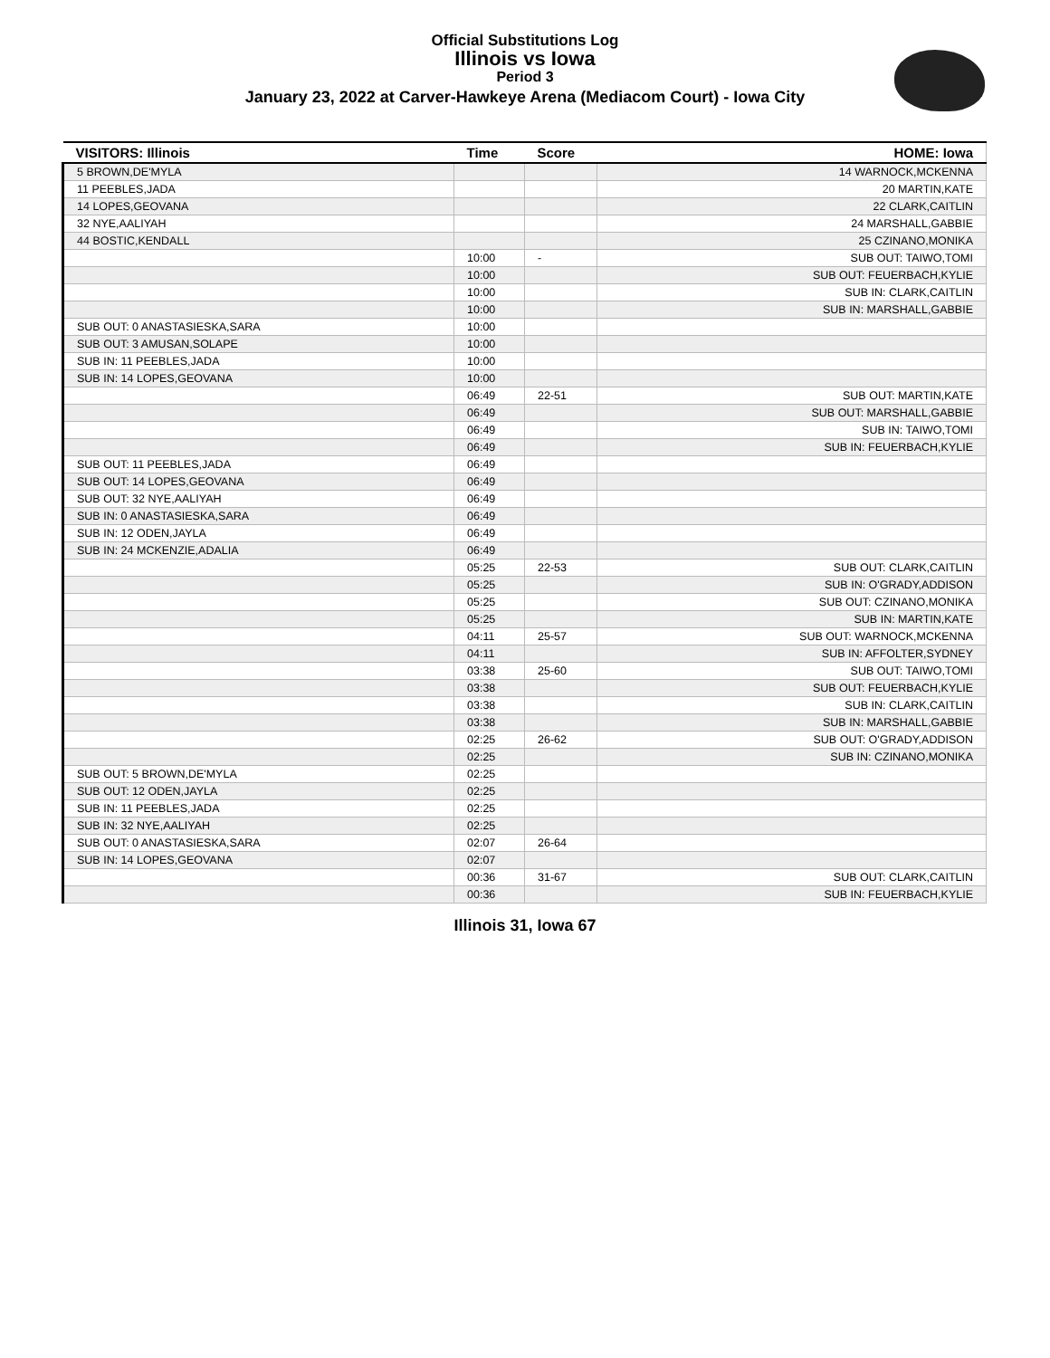Official Substitutions Log
Illinois vs Iowa
Period 3
January 23, 2022 at Carver-Hawkeye Arena (Mediacom Court) - Iowa City
| VISITORS: Illinois | Time | Score | HOME: Iowa |
| --- | --- | --- | --- |
| 5 BROWN,DE'MYLA | | | 14 WARNOCK,MCKENNA |
| 11 PEEBLES,JADA | | | 20 MARTIN,KATE |
| 14 LOPES,GEOVANA | | | 22 CLARK,CAITLIN |
| 32 NYE,AALIYAH | | | 24 MARSHALL,GABBIE |
| 44 BOSTIC,KENDALL | | | 25 CZINANO,MONIKA |
| | 10:00 | - | SUB OUT: TAIWO,TOMI |
| | 10:00 | | SUB OUT: FEUERBACH,KYLIE |
| | 10:00 | | SUB IN: CLARK,CAITLIN |
| | 10:00 | | SUB IN: MARSHALL,GABBIE |
| SUB OUT: 0 ANASTASIESKA,SARA | 10:00 | | |
| SUB OUT: 3 AMUSAN,SOLAPE | 10:00 | | |
| SUB IN: 11 PEEBLES,JADA | 10:00 | | |
| SUB IN: 14 LOPES,GEOVANA | 10:00 | | |
| | 06:49 | 22-51 | SUB OUT: MARTIN,KATE |
| | 06:49 | | SUB OUT: MARSHALL,GABBIE |
| | 06:49 | | SUB IN: TAIWO,TOMI |
| | 06:49 | | SUB IN: FEUERBACH,KYLIE |
| SUB OUT: 11 PEEBLES,JADA | 06:49 | | |
| SUB OUT: 14 LOPES,GEOVANA | 06:49 | | |
| SUB OUT: 32 NYE,AALIYAH | 06:49 | | |
| SUB IN: 0 ANASTASIESKA,SARA | 06:49 | | |
| SUB IN: 12 ODEN,JAYLA | 06:49 | | |
| SUB IN: 24 MCKENZIE,ADALIA | 06:49 | | |
| | 05:25 | 22-53 | SUB OUT: CLARK,CAITLIN |
| | 05:25 | | SUB IN: O'GRADY,ADDISON |
| | 05:25 | | SUB OUT: CZINANO,MONIKA |
| | 05:25 | | SUB IN: MARTIN,KATE |
| | 04:11 | 25-57 | SUB OUT: WARNOCK,MCKENNA |
| | 04:11 | | SUB IN: AFFOLTER,SYDNEY |
| | 03:38 | 25-60 | SUB OUT: TAIWO,TOMI |
| | 03:38 | | SUB OUT: FEUERBACH,KYLIE |
| | 03:38 | | SUB IN: CLARK,CAITLIN |
| | 03:38 | | SUB IN: MARSHALL,GABBIE |
| | 02:25 | 26-62 | SUB OUT: O'GRADY,ADDISON |
| | 02:25 | | SUB IN: CZINANO,MONIKA |
| SUB OUT: 5 BROWN,DE'MYLA | 02:25 | | |
| SUB OUT: 12 ODEN,JAYLA | 02:25 | | |
| SUB IN: 11 PEEBLES,JADA | 02:25 | | |
| SUB IN: 32 NYE,AALIYAH | 02:25 | | |
| SUB OUT: 0 ANASTASIESKA,SARA | 02:07 | 26-64 | |
| SUB IN: 14 LOPES,GEOVANA | 02:07 | | |
| | 00:36 | 31-67 | SUB OUT: CLARK,CAITLIN |
| | 00:36 | | SUB IN: FEUERBACH,KYLIE |
Illinois 31, Iowa 67